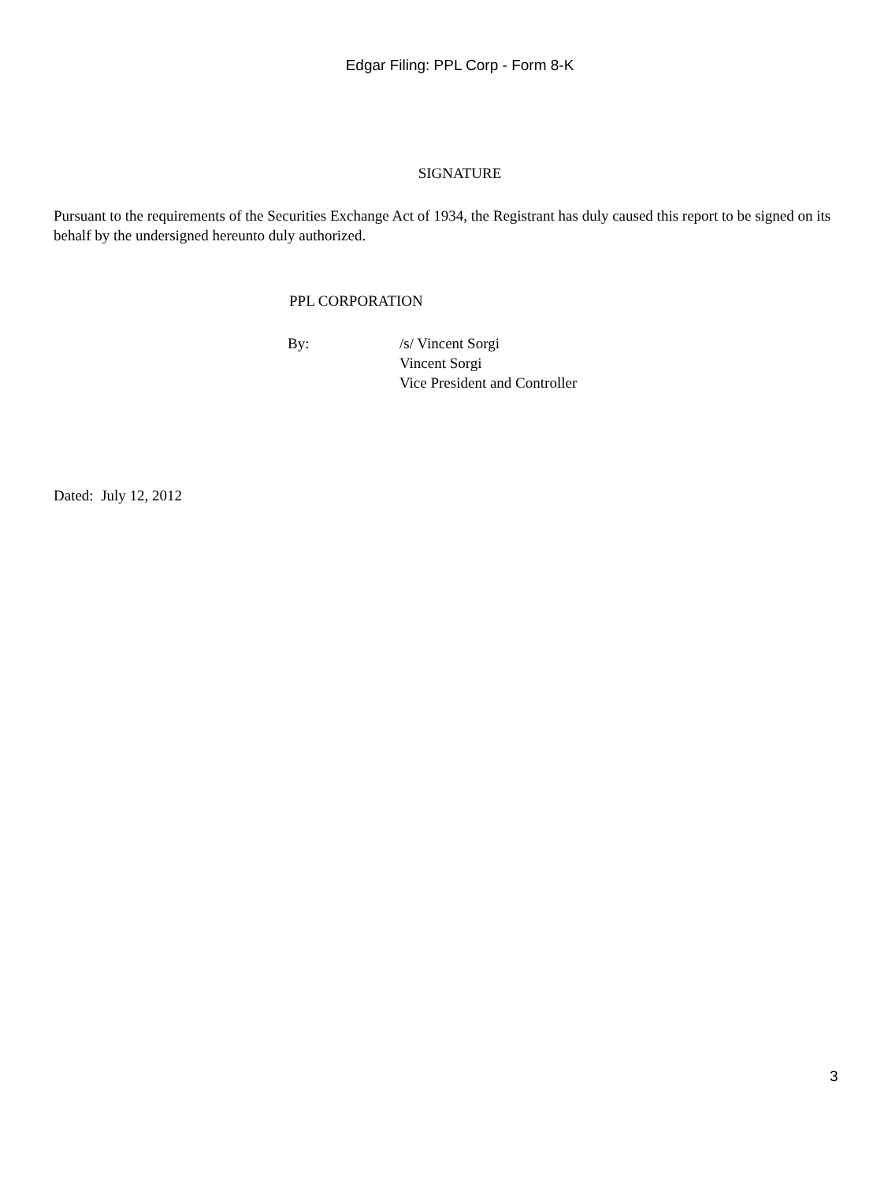Edgar Filing: PPL Corp - Form 8-K
SIGNATURE
Pursuant to the requirements of the Securities Exchange Act of 1934, the Registrant has duly caused this report to be signed on its behalf by the undersigned hereunto duly authorized.
PPL CORPORATION
| By: | /s/ Vincent Sorgi Vincent Sorgi Vice President and Controller |
Dated: July 12, 2012
3